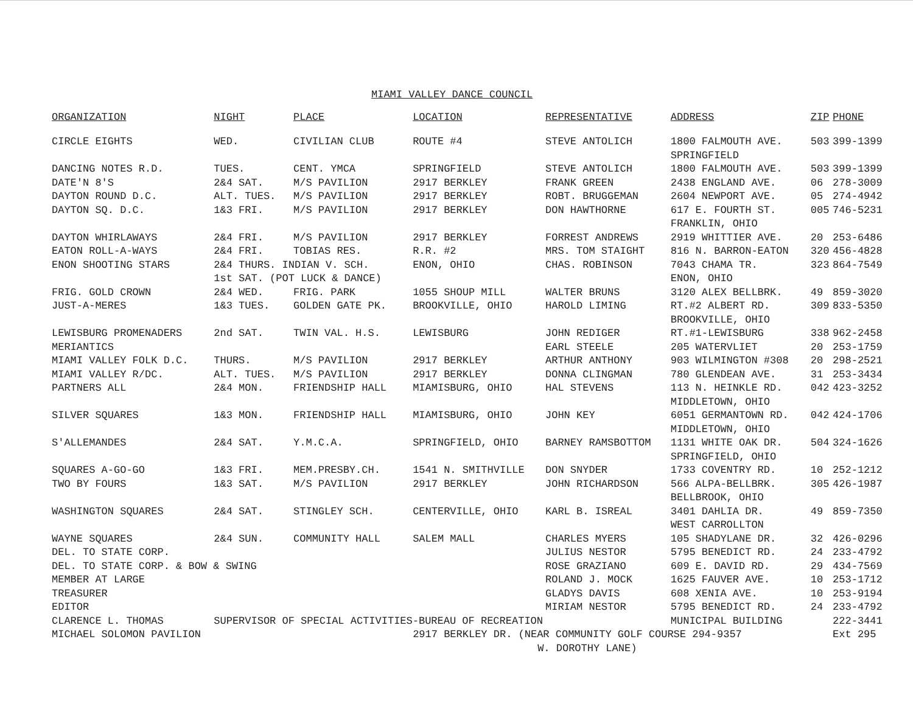MIAMI VALLEY DANCE COUNCIL
| ORGANIZATION | NIGHT | PLACE | LOCATION | REPRESENTATIVE | ADDRESS | ZIP | PHONE |
| --- | --- | --- | --- | --- | --- | --- | --- |
| CIRCLE EIGHTS | WED. | CIVILIAN CLUB | ROUTE #4 | STEVE ANTOLICH | 1800 FALMOUTH AVE. SPRINGFIELD | 503 | 399-1399 |
| DANCING NOTES R.D. | TUES. | CENT. YMCA | SPRINGFIELD | STEVE ANTOLICH | 1800 FALMOUTH AVE. | 503 | 399-1399 |
| DATE'N 8'S | 2&4 SAT. | M/S PAVILION | 2917 BERKLEY | FRANK GREEN | 2438 ENGLAND AVE. | 06 | 278-3009 |
| DAYTON ROUND D.C. | ALT. TUES. | M/S PAVILION | 2917 BERKLEY | ROBT. BRUGGEMAN | 2604 NEWPORT AVE. | 05 | 274-4942 |
| DAYTON SQ. D.C. | 1&3 FRI. | M/S PAVILION | 2917 BERKLEY | DON HAWTHORNE | 617 E. FOURTH ST. FRANKLIN, OHIO | 005 | 746-5231 |
| DAYTON WHIRLAWAYS | 2&4 FRI. | M/S PAVILION | 2917 BERKLEY | FORREST ANDREWS | 2919 WHITTIER AVE. | 20 | 253-6486 |
| EATON ROLL-A-WAYS | 2&4 FRI. | TOBIAS RES. | R.R. #2 | MRS. TOM STAIGHT | 816 N. BARRON-EATON | 320 | 456-4828 |
| ENON SHOOTING STARS | 2&4 THURS. INDIAN V. SCH. 1st SAT. (POT LUCK & DANCE) | | ENON, OHIO | CHAS. ROBINSON | 7043 CHAMA TR. ENON, OHIO | 323 | 864-7549 |
| FRIG. GOLD CROWN | 2&4 WED. | FRIG. PARK | 1055 SHOUP MILL | WALTER BRUNS | 3120 ALEX BELLBRK. | 49 | 859-3020 |
| JUST-A-MERES | 1&3 TUES. | GOLDEN GATE PK. | BROOKVILLE, OHIO | HAROLD LIMING | RT.#2 ALBERT RD. BROOKVILLE, OHIO | 309 | 833-5350 |
| LEWISBURG PROMENADERS | 2nd SAT. | TWIN VAL. H.S. | LEWISBURG | JOHN REDIGER | RT.#1-LEWISBURG | 338 | 962-2458 |
| MERIANTICS | | | | EARL STEELE | 205 WATERVLIET | 20 | 253-1759 |
| MIAMI VALLEY FOLK D.C. | THURS. | M/S PAVILION | 2917 BERKLEY | ARTHUR ANTHONY | 903 WILMINGTON #308 | 20 | 298-2521 |
| MIAMI VALLEY R/DC. | ALT. TUES. | M/S PAVILION | 2917 BERKLEY | DONNA CLINGMAN | 780 GLENDEAN AVE. | 31 | 253-3434 |
| PARTNERS ALL | 2&4 MON. | FRIENDSHIP HALL | MIAMISBURG, OHIO | HAL STEVENS | 113 N. HEINKLE RD. MIDDLETOWN, OHIO | 042 | 423-3252 |
| SILVER SQUARES | 1&3 MON. | FRIENDSHIP HALL | MIAMISBURG, OHIO | JOHN KEY | 6051 GERMANTOWN RD. MIDDLETOWN, OHIO | 042 | 424-1706 |
| S'ALLEMANDES | 2&4 SAT. | Y.M.C.A. | SPRINGFIELD, OHIO | BARNEY RAMSBOTTOM | 1131 WHITE OAK DR. SPRINGFIELD, OHIO | 504 | 324-1626 |
| SQUARES A-GO-GO | 1&3 FRI. | MEM.PRESBY.CH. | 1541 N. SMITHVILLE | DON SNYDER | 1733 COVENTRY RD. | 10 | 252-1212 |
| TWO BY FOURS | 1&3 SAT. | M/S PAVILION | 2917 BERKLEY | JOHN RICHARDSON | 566 ALPA-BELLBRK. BELLBROOK, OHIO | 305 | 426-1987 |
| WASHINGTON SQUARES | 2&4 SAT. | STINGLEY SCH. | CENTERVILLE, OHIO | KARL B. ISREAL | 3401 DAHLIA DR. WEST CARROLLTON | 49 | 859-7350 |
| WAYNE SQUARES | 2&4 SUN. | COMMUNITY HALL | SALEM MALL | CHARLES MYERS | 105 SHADYLANE DR. | 32 | 426-0296 |
| DEL. TO STATE CORP. | | | | JULIUS NESTOR | 5795 BENEDICT RD. | 24 | 233-4792 |
| DEL. TO STATE CORP. & BOW & SWING | | | | ROSE GRAZIANO | 609 E. DAVID RD. | 29 | 434-7569 |
| MEMBER AT LARGE | | | | ROLAND J. MOCK | 1625 FAUVER AVE. | 10 | 253-1712 |
| TREASURER | | | | GLADYS DAVIS | 608 XENIA AVE. | 10 | 253-9194 |
| EDITOR | | | | MIRIAM NESTOR | 5795 BENEDICT RD. | 24 | 233-4792 |
| CLARENCE L. THOMAS | SUPERVISOR OF SPECIAL ACTIVITIES-BUREAU OF RECREATION | | | | MUNICIPAL BUILDING | | 222-3441 |
| MICHAEL SOLOMON PAVILION | | | 2917 BERKLEY DR. (NEAR COMMUNITY GOLF COURSE 294-9357 W. DOROTHY LANE) | | | | Ext 295 |